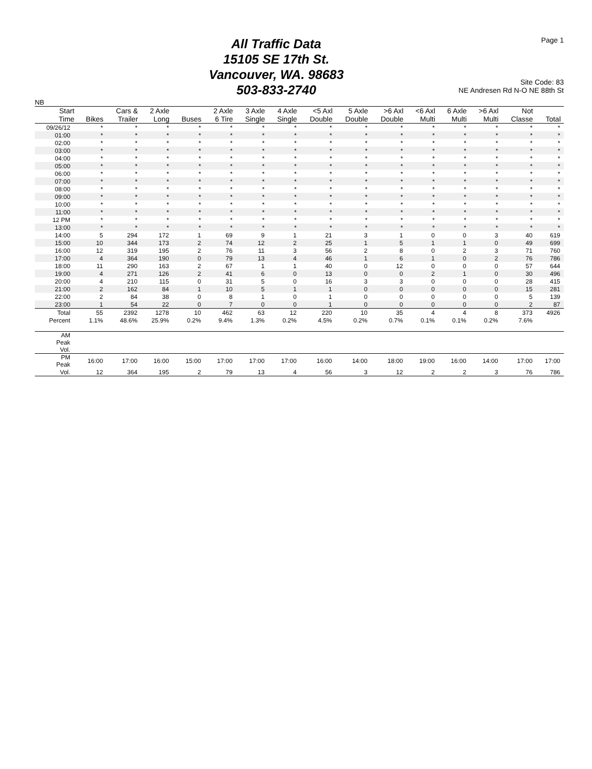All Traffic Data
15105 SE 17th St.
Vancouver, WA. 98683
503-833-2740
Page 1
Site Code: 83
NE Andresen Rd N-O NE 88th St
NB
| Start Time | Bikes | Cars & Trailer | 2 Axle Long | Buses | 2 Axle 6 Tire | 3 Axle Single | 4 Axle Single | <5 Axl Double | 5 Axle Double | >6 Axl Double | <6 Axl Multi | 6 Axle Multi | >6 Axl Multi | Not Classe | Total |
| --- | --- | --- | --- | --- | --- | --- | --- | --- | --- | --- | --- | --- | --- | --- | --- |
| 09/26/12 | * | * | * | * | * | * | * | * | * | * | * | * | * | * | * |
| 01:00 | * | * | * | * | * | * | * | * | * | * | * | * | * | * | * |
| 02:00 | * | * | * | * | * | * | * | * | * | * | * | * | * | * | * |
| 03:00 | * | * | * | * | * | * | * | * | * | * | * | * | * | * | * |
| 04:00 | * | * | * | * | * | * | * | * | * | * | * | * | * | * | * |
| 05:00 | * | * | * | * | * | * | * | * | * | * | * | * | * | * | * |
| 06:00 | * | * | * | * | * | * | * | * | * | * | * | * | * | * | * |
| 07:00 | * | * | * | * | * | * | * | * | * | * | * | * | * | * | * |
| 08:00 | * | * | * | * | * | * | * | * | * | * | * | * | * | * | * |
| 09:00 | * | * | * | * | * | * | * | * | * | * | * | * | * | * | * |
| 10:00 | * | * | * | * | * | * | * | * | * | * | * | * | * | * | * |
| 11:00 | * | * | * | * | * | * | * | * | * | * | * | * | * | * | * |
| 12 PM | * | * | * | * | * | * | * | * | * | * | * | * | * | * | * |
| 13:00 | * | * | * | * | * | * | * | * | * | * | * | * | * | * | * |
| 14:00 | 5 | 294 | 172 | 1 | 69 | 9 | 1 | 21 | 3 | 1 | 0 | 0 | 3 | 40 | 619 |
| 15:00 | 10 | 344 | 173 | 2 | 74 | 12 | 2 | 25 | 1 | 5 | 1 | 1 | 0 | 49 | 699 |
| 16:00 | 12 | 319 | 195 | 2 | 76 | 11 | 3 | 56 | 2 | 8 | 0 | 2 | 3 | 71 | 760 |
| 17:00 | 4 | 364 | 190 | 0 | 79 | 13 | 4 | 46 | 1 | 6 | 1 | 0 | 2 | 76 | 786 |
| 18:00 | 11 | 290 | 163 | 2 | 67 | 1 | 1 | 40 | 0 | 12 | 0 | 0 | 0 | 57 | 644 |
| 19:00 | 4 | 271 | 126 | 2 | 41 | 6 | 0 | 13 | 0 | 0 | 2 | 1 | 0 | 30 | 496 |
| 20:00 | 4 | 210 | 115 | 0 | 31 | 5 | 0 | 16 | 3 | 3 | 0 | 0 | 0 | 28 | 415 |
| 21:00 | 2 | 162 | 84 | 1 | 10 | 5 | 1 | 1 | 0 | 0 | 0 | 0 | 0 | 15 | 281 |
| 22:00 | 2 | 84 | 38 | 0 | 8 | 1 | 0 | 1 | 0 | 0 | 0 | 0 | 0 | 5 | 139 |
| 23:00 | 1 | 54 | 22 | 0 | 7 | 0 | 0 | 1 | 0 | 0 | 0 | 0 | 0 | 2 | 87 |
| Total | 55 | 2392 | 1278 | 10 | 462 | 63 | 12 | 220 | 10 | 35 | 4 | 4 | 8 | 373 | 4926 |
| Percent | 1.1% | 48.6% | 25.9% | 0.2% | 9.4% | 1.3% | 0.2% | 4.5% | 0.2% | 0.7% | 0.1% | 0.1% | 0.2% | 7.6% | |
| AM Peak Vol. | | | | | | | | | | | | | | | |
| PM Peak | 16:00 | 17:00 | 16:00 | 15:00 | 17:00 | 17:00 | 17:00 | 16:00 | 14:00 | 18:00 | 19:00 | 16:00 | 14:00 | 17:00 | 17:00 |
| Vol. | 12 | 364 | 195 | 2 | 79 | 13 | 4 | 56 | 3 | 12 | 2 | 2 | 3 | 76 | 786 |